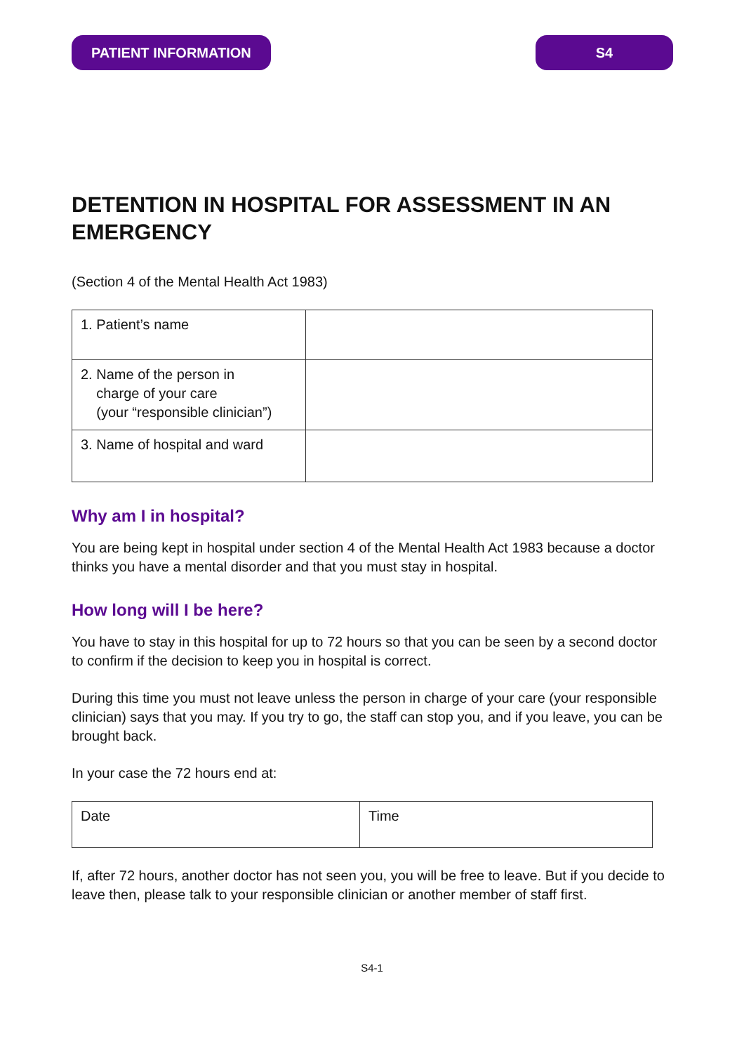PATIENT INFORMATION S4
DETENTION IN HOSPITAL FOR ASSESSMENT IN AN EMERGENCY
(Section 4 of the Mental Health Act 1983)
| 1. Patient’s name | |
| 2. Name of the person in charge of your care (your “responsible clinician”) | |
| 3. Name of hospital and ward | |
Why am I in hospital?
You are being kept in hospital under section 4 of the Mental Health Act 1983 because a doctor thinks you have a mental disorder and that you must stay in hospital.
How long will I be here?
You have to stay in this hospital for up to 72 hours so that you can be seen by a second doctor to confirm if the decision to keep you in hospital is correct.
During this time you must not leave unless the person in charge of your care (your responsible clinician) says that you may. If you try to go, the staff can stop you, and if you leave, you can be brought back.
In your case the 72 hours end at:
| Date | Time |
If, after 72 hours, another doctor has not seen you, you will be free to leave. But if you decide to leave then, please talk to your responsible clinician or another member of staff first.
S4-1